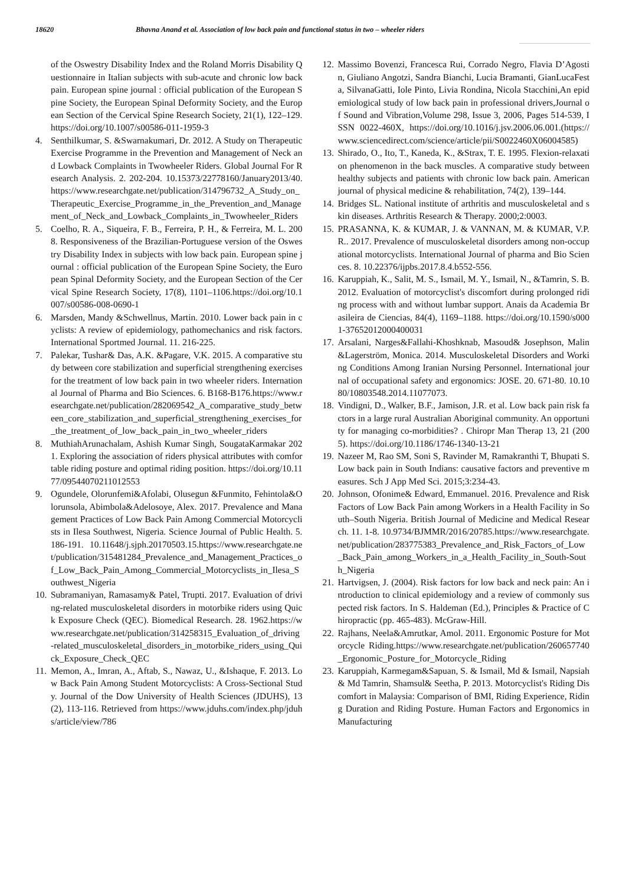18620 Bhavna Anand et al. Association of low back pain and functional status in two – wheeler riders
of the Oswestry Disability Index and the Roland Morris Disability Questionnaire in Italian subjects with sub-acute and chronic low back pain. European spine journal : official publication of the European Spine Society, the European Spinal Deformity Society, and the European Section of the Cervical Spine Research Society, 21(1), 122–129. https://doi.org/10.1007/s00586-011-1959-3
4. Senthilkumar, S. &Swarnakumari, Dr. 2012. A Study on Therapeutic Exercise Programme in the Prevention and Management of Neck and Lowback Complaints in Twowheeler Riders. Global Journal For Research Analysis. 2. 202-204. 10.15373/22778160/January2013/40. https://www.researchgate.net/publication/314796732_A_Study_on_Therapeutic_Exercise_Programme_in_the_Prevention_and_Management_of_Neck_and_Lowback_Complaints_in_Twowheeler_Riders
5. Coelho, R. A., Siqueira, F. B., Ferreira, P. H., & Ferreira, M. L. 2008. Responsiveness of the Brazilian-Portuguese version of the Oswestry Disability Index in subjects with low back pain. European spine journal : official publication of the European Spine Society, the European Spinal Deformity Society, and the European Section of the Cervical Spine Research Society, 17(8), 1101–1106.https://doi.org/10.1007/s00586-008-0690-1
6. Marsden, Mandy &Schwellnus, Martin. 2010. Lower back pain in cyclists: A review of epidemiology, pathomechanics and risk factors. International Sportmed Journal. 11. 216-225.
7. Palekar, Tushar& Das, A.K. &Pagare, V.K. 2015. A comparative study between core stabilization and superficial strengthening exercises for the treatment of low back pain in two wheeler riders. International Journal of Pharma and Bio Sciences. 6. B168-B176.https://www.researchgate.net/publication/282069542_A_comparative_study_between_core_stabilization_and_superficial_strengthening_exercises_for_the_treatment_of_low_back_pain_in_two_wheeler_riders
8. MuthiahArunachalam, Ashish Kumar Singh, SougataKarmakar 2021. Exploring the association of riders physical attributes with comfortable riding posture and optimal riding position. https://doi.org/10.1177/09544070211012553
9. Ogundele, Olorunfemi&Afolabi, Olusegun &Funmito, Fehintola&Olorunsola, Abimbola&Adelosoye, Alex. 2017. Prevalence and Management Practices of Low Back Pain Among Commercial Motorcyclists in Ilesa Southwest, Nigeria. Science Journal of Public Health. 5. 186-191. 10.11648/j.sjph.20170503.15.https://www.researchgate.net/publication/315481284_Prevalence_and_Management_Practices_of_Low_Back_Pain_Among_Commercial_Motorcyclists_in_Ilesa_Southwest_Nigeria
10. Subramaniyan, Ramasamy& Patel, Trupti. 2017. Evaluation of driving-related musculoskeletal disorders in motorbike riders using Quick Exposure Check (QEC). Biomedical Research. 28. 1962.https://www.researchgate.net/publication/314258315_Evaluation_of_driving-related_musculoskeletal_disorders_in_motorbike_riders_using_Quick_Exposure_Check_QEC
11. Memon, A., Imran, A., Aftab, S., Nawaz, U., &Ishaque, F. 2013. Low Back Pain Among Student Motorcyclists: A Cross-Sectional Study. Journal of the Dow University of Health Sciences (JDUHS), 13(2), 113-116. Retrieved from https://www.jduhs.com/index.php/jduhs/article/view/786
12. Massimo Bovenzi, Francesca Rui, Corrado Negro, Flavia D’Agostin, Giuliano Angotzi, Sandra Bianchi, Lucia Bramanti, GianLucaFesta, SilvanaGatti, Iole Pinto, Livia Rondina, Nicola Stacchini,An epidemiological study of low back pain in professional drivers,Journal of Sound and Vibration,Volume 298, Issue 3, 2006, Pages 514-539, ISSN 0022-460X, https://doi.org/10.1016/j.jsv.2006.06.001.(https://www.sciencedirect.com/science/article/pii/S0022460X06004585)
13. Shirado, O., Ito, T., Kaneda, K., &Strax, T. E. 1995. Flexion-relaxation phenomenon in the back muscles. A comparative study between healthy subjects and patients with chronic low back pain. American journal of physical medicine & rehabilitation, 74(2), 139–144.
14. Bridges SL. National institute of arthritis and musculoskeletal and skin diseases. Arthritis Research & Therapy. 2000;2:0003.
15. PRASANNA, K. & KUMAR, J. & VANNAN, M. & KUMAR, V.P.R.. 2017. Prevalence of musculoskeletal disorders among non-occupational motorcyclists. International Journal of pharma and Bio Sciences. 8. 10.22376/ijpbs.2017.8.4.b552-556.
16. Karuppiah, K., Salit, M. S., Ismail, M. Y., Ismail, N., &Tamrin, S. B. 2012. Evaluation of motorcyclist's discomfort during prolonged riding process with and without lumbar support. Anais da Academia Brasileira de Ciencias, 84(4), 1169–1188. https://doi.org/10.1590/s0001-37652012000400031
17. Arsalani, Narges&Fallahi-Khoshknab, Masoud& Josephson, Malin&Lagerström, Monica. 2014. Musculoskeletal Disorders and Working Conditions Among Iranian Nursing Personnel. International journal of occupational safety and ergonomics: JOSE. 20. 671-80. 10.1080/10803548.2014.11077073.
18. Vindigni, D., Walker, B.F., Jamison, J.R. et al. Low back pain risk factors in a large rural Australian Aboriginal community. An opportunity for managing co-morbidities? . Chiropr Man Therap 13, 21 (2005). https://doi.org/10.1186/1746-1340-13-21
19. Nazeer M, Rao SM, Soni S, Ravinder M, Ramakranthi T, Bhupati S. Low back pain in South Indians: causative factors and preventive measures. Sch J App Med Sci. 2015;3:234-43.
20. Johnson, Ofonime& Edward, Emmanuel. 2016. Prevalence and Risk Factors of Low Back Pain among Workers in a Health Facility in South–South Nigeria. British Journal of Medicine and Medical Research. 11. 1-8. 10.9734/BJMMR/2016/20785.https://www.researchgate.net/publication/283775383_Prevalence_and_Risk_Factors_of_Low_Back_Pain_among_Workers_in_a_Health_Facility_in_South-South_Nigeria
21. Hartvigsen, J. (2004). Risk factors for low back and neck pain: An introduction to clinical epidemiology and a review of commonly suspected risk factors. In S. Haldeman (Ed.), Principles & Practice of Chiropractic (pp. 465-483). McGraw-Hill.
22. Rajhans, Neela&Amrutkar, Amol. 2011. Ergonomic Posture for Motorcycle Riding.https://www.researchgate.net/publication/260657740_Ergonomic_Posture_for_Motorcycle_Riding
23. Karuppiah, Karmegam&Sapuan, S. & Ismail, Md & Ismail, Napsiah& Md Tamrin, Shamsul& Seetha, P. 2013. Motorcyclist's Riding Discomfort in Malaysia: Comparison of BMI, Riding Experience, Riding Duration and Riding Posture. Human Factors and Ergonomics in Manufacturing